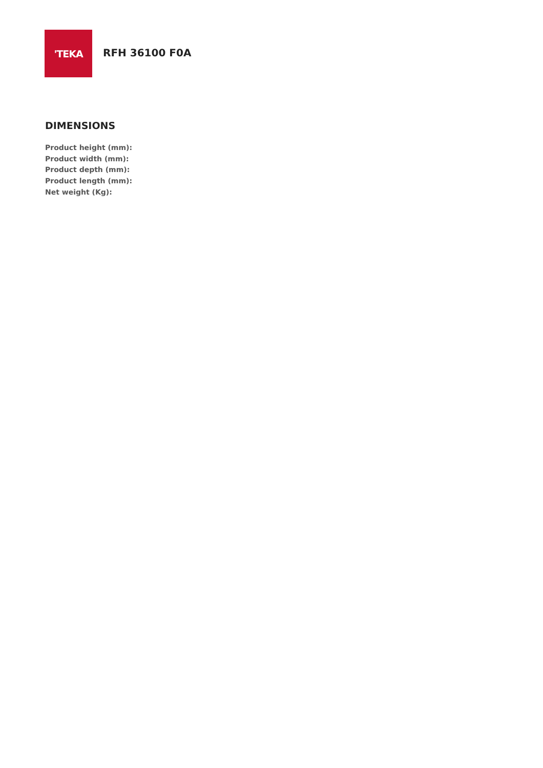'TEKA
RFH 36100 F0A
DIMENSIONS
Product height (mm):
Product width (mm):
Product depth (mm):
Product length (mm):
Net weight (Kg):